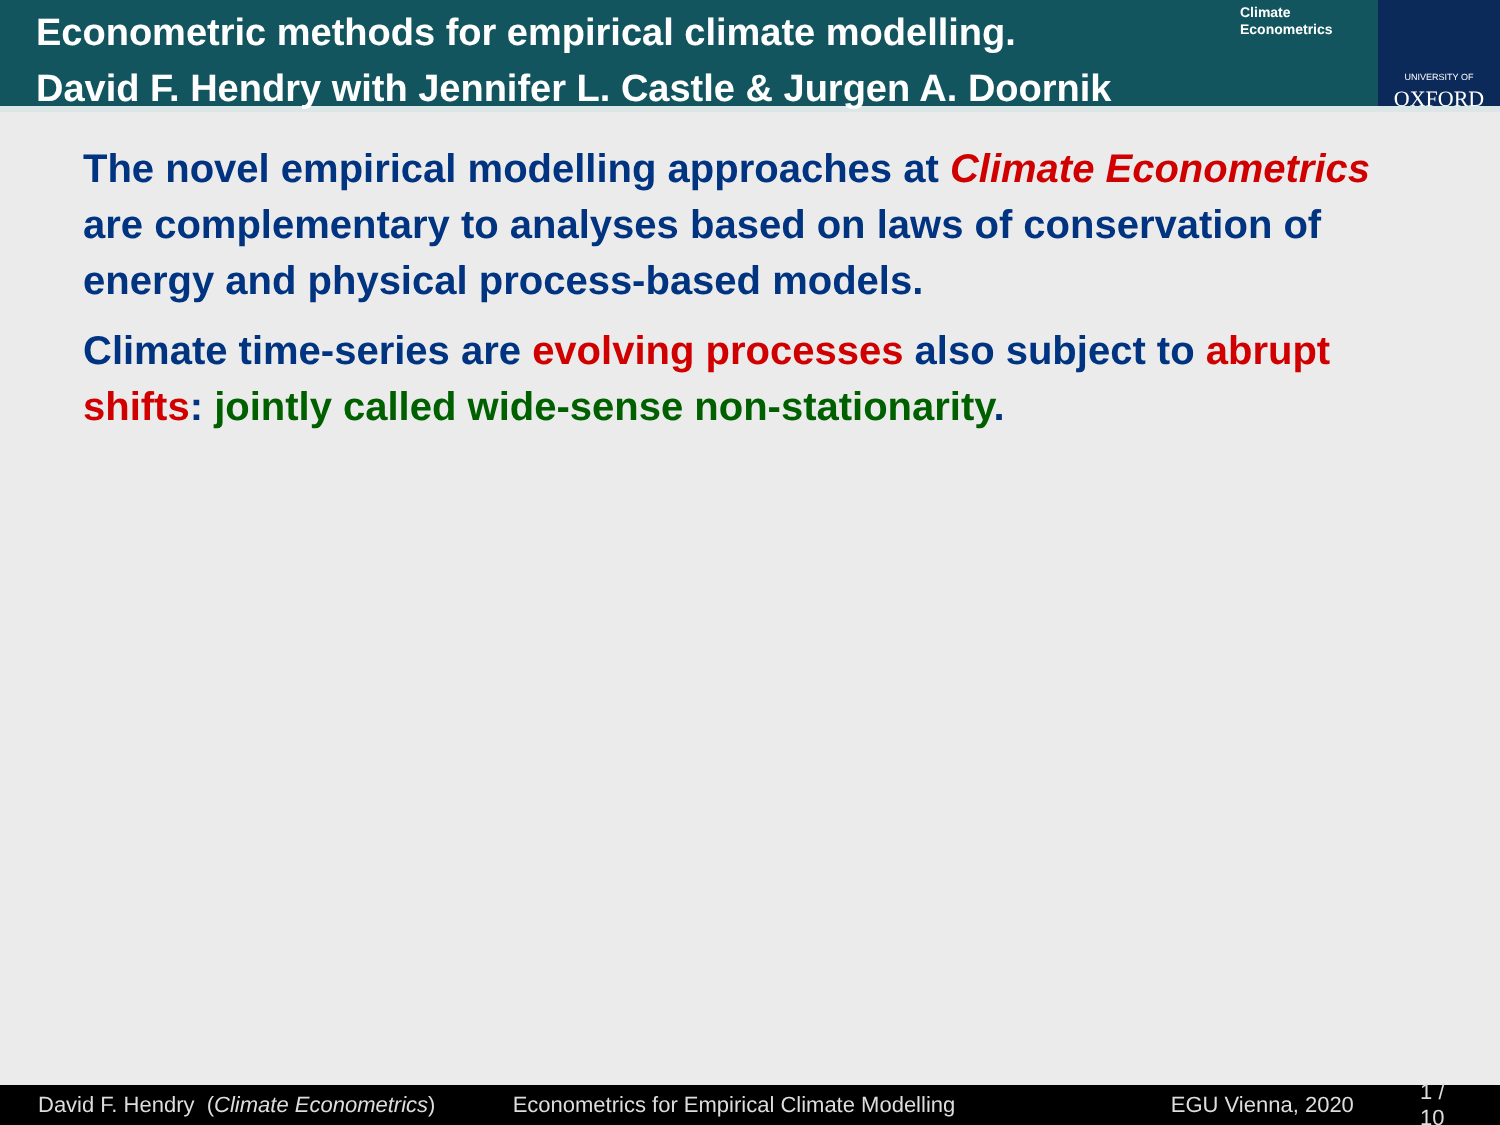Econometric methods for empirical climate modelling.
David F. Hendry with Jennifer L. Castle & Jurgen A. Doornik
Climate
Econometrics
UNIVERSITY OF
OXFORD
The novel empirical modelling approaches at Climate Econometrics are complementary to analyses based on laws of conservation of energy and physical process-based models.
Climate time-series are evolving processes also subject to abrupt shifts: jointly called wide-sense non-stationarity.
David F. Hendry (Climate Econometrics) Econometrics for Empirical Climate Modelling EGU Vienna, 2020 1 / 10